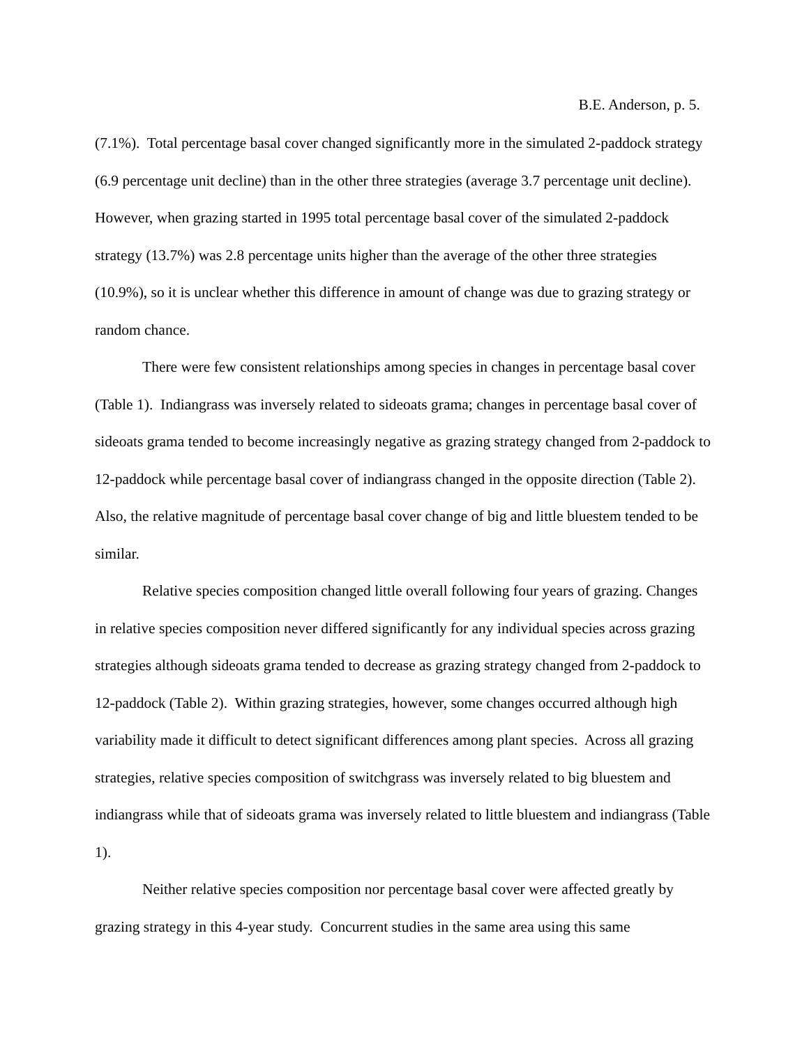B.E. Anderson, p. 5.
(7.1%). Total percentage basal cover changed significantly more in the simulated 2-paddock strategy (6.9 percentage unit decline) than in the other three strategies (average 3.7 percentage unit decline). However, when grazing started in 1995 total percentage basal cover of the simulated 2-paddock strategy (13.7%) was 2.8 percentage units higher than the average of the other three strategies (10.9%), so it is unclear whether this difference in amount of change was due to grazing strategy or random chance.
There were few consistent relationships among species in changes in percentage basal cover (Table 1). Indiangrass was inversely related to sideoats grama; changes in percentage basal cover of sideoats grama tended to become increasingly negative as grazing strategy changed from 2-paddock to 12-paddock while percentage basal cover of indiangrass changed in the opposite direction (Table 2). Also, the relative magnitude of percentage basal cover change of big and little bluestem tended to be similar.
Relative species composition changed little overall following four years of grazing. Changes in relative species composition never differed significantly for any individual species across grazing strategies although sideoats grama tended to decrease as grazing strategy changed from 2-paddock to 12-paddock (Table 2). Within grazing strategies, however, some changes occurred although high variability made it difficult to detect significant differences among plant species. Across all grazing strategies, relative species composition of switchgrass was inversely related to big bluestem and indiangrass while that of sideoats grama was inversely related to little bluestem and indiangrass (Table 1).
Neither relative species composition nor percentage basal cover were affected greatly by grazing strategy in this 4-year study. Concurrent studies in the same area using this same